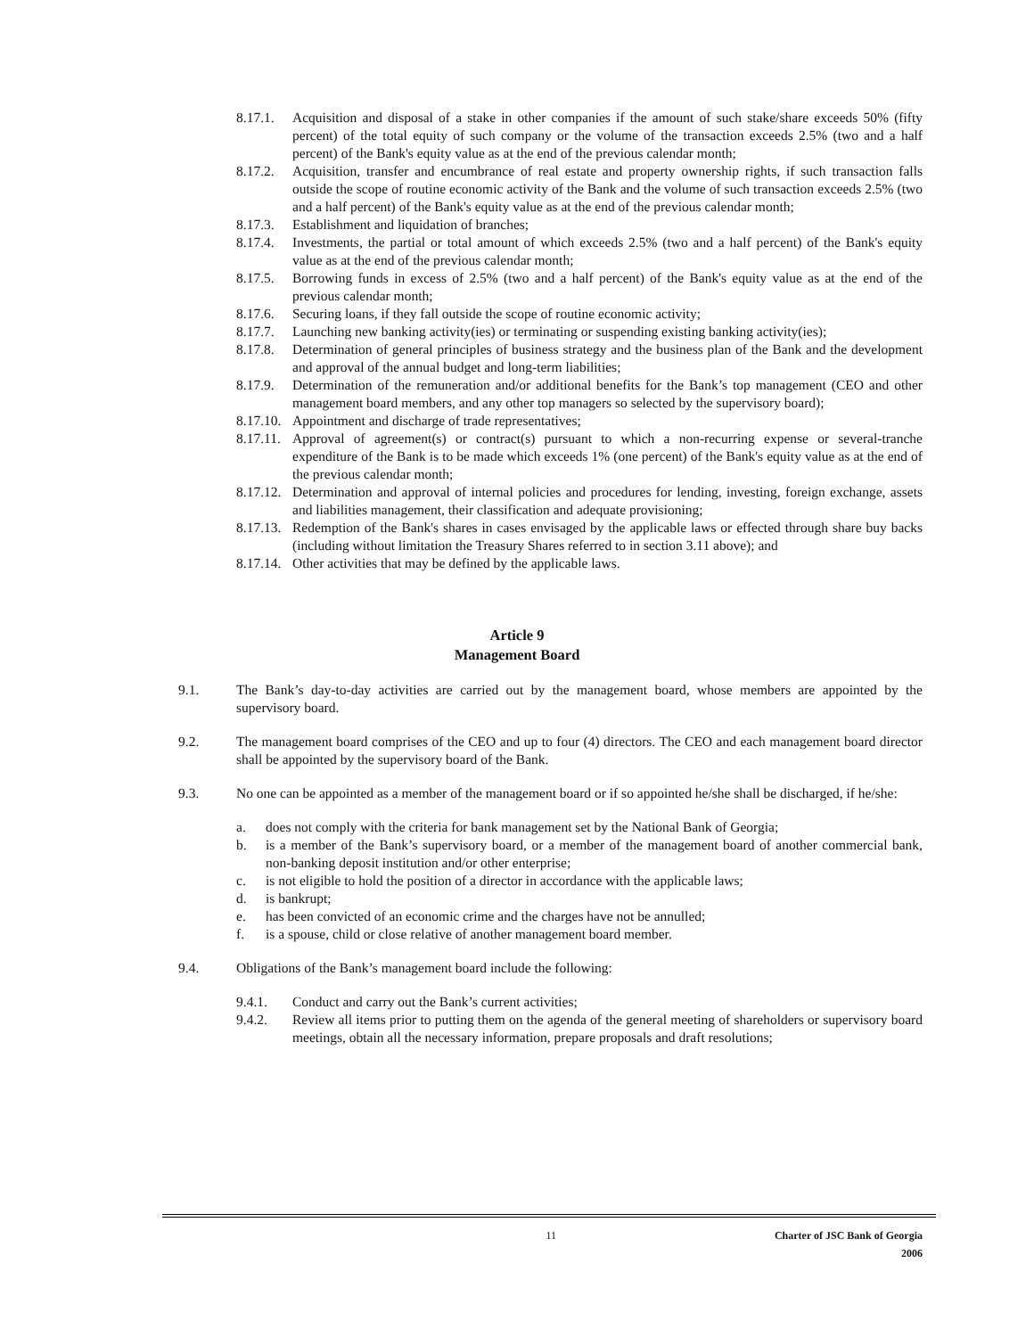8.17.1.
Acquisition and disposal of a stake in other companies if the amount of such stake/share exceeds 50% (fifty percent) of the total equity of such company or the volume of the transaction exceeds 2.5% (two and a half percent) of the Bank's equity value as at the end of the previous calendar month;
8.17.2.
Acquisition, transfer and encumbrance of real estate and property ownership rights, if such transaction falls outside the scope of routine economic activity of the Bank and the volume of such transaction exceeds 2.5% (two and a half percent) of the Bank's equity value as at the end of the previous calendar month;
8.17.3.
Establishment and liquidation of branches;
8.17.4.
Investments, the partial or total amount of which exceeds 2.5% (two and a half percent) of the Bank's equity value as at the end of the previous calendar month;
8.17.5.
Borrowing funds in excess of 2.5% (two and a half percent) of the Bank's equity value as at the end of the previous calendar month;
8.17.6.
Securing loans, if they fall outside the scope of routine economic activity;
8.17.7.
Launching new banking activity(ies) or terminating or suspending existing banking activity(ies);
8.17.8.
Determination of general principles of business strategy and the business plan of the Bank and the development and approval of the annual budget and long-term liabilities;
8.17.9.
Determination of the remuneration and/or additional benefits for the Bank’s top management (CEO and other management board members, and any other top managers so selected by the supervisory board);
8.17.10.
Appointment and discharge of trade representatives;
8.17.11.
Approval of agreement(s) or contract(s) pursuant to which a non-recurring expense or several-tranche expenditure of the Bank is to be made which exceeds 1% (one percent) of the Bank's equity value as at the end of the previous calendar month;
8.17.12.
Determination and approval of internal policies and procedures for lending, investing, foreign exchange, assets and liabilities management, their classification and adequate provisioning;
8.17.13.
Redemption of the Bank's shares in cases envisaged by the applicable laws or effected through share buy backs (including without limitation the Treasury Shares referred to in section 3.11 above); and
8.17.14.
Other activities that may be defined by the applicable laws.
Article 9
Management Board
9.1. The Bank’s day-to-day activities are carried out by the management board, whose members are appointed by the supervisory board.
9.2. The management board comprises of the CEO and up to four (4) directors. The CEO and each management board director shall be appointed by the supervisory board of the Bank.
9.3. No one can be appointed as a member of the management board or if so appointed he/she shall be discharged, if he/she:
a. does not comply with the criteria for bank management set by the National Bank of Georgia;
b. is a member of the Bank’s supervisory board, or a member of the management board of another commercial bank, non-banking deposit institution and/or other enterprise;
c. is not eligible to hold the position of a director in accordance with the applicable laws;
d. is bankrupt;
e. has been convicted of an economic crime and the charges have not be annulled;
f. is a spouse, child or close relative of another management board member.
9.4. Obligations of the Bank’s management board include the following:
9.4.1. Conduct and carry out the Bank’s current activities;
9.4.2. Review all items prior to putting them on the agenda of the general meeting of shareholders or supervisory board meetings, obtain all the necessary information, prepare proposals and draft resolutions;
11 Charter of JSC Bank of Georgia
2006